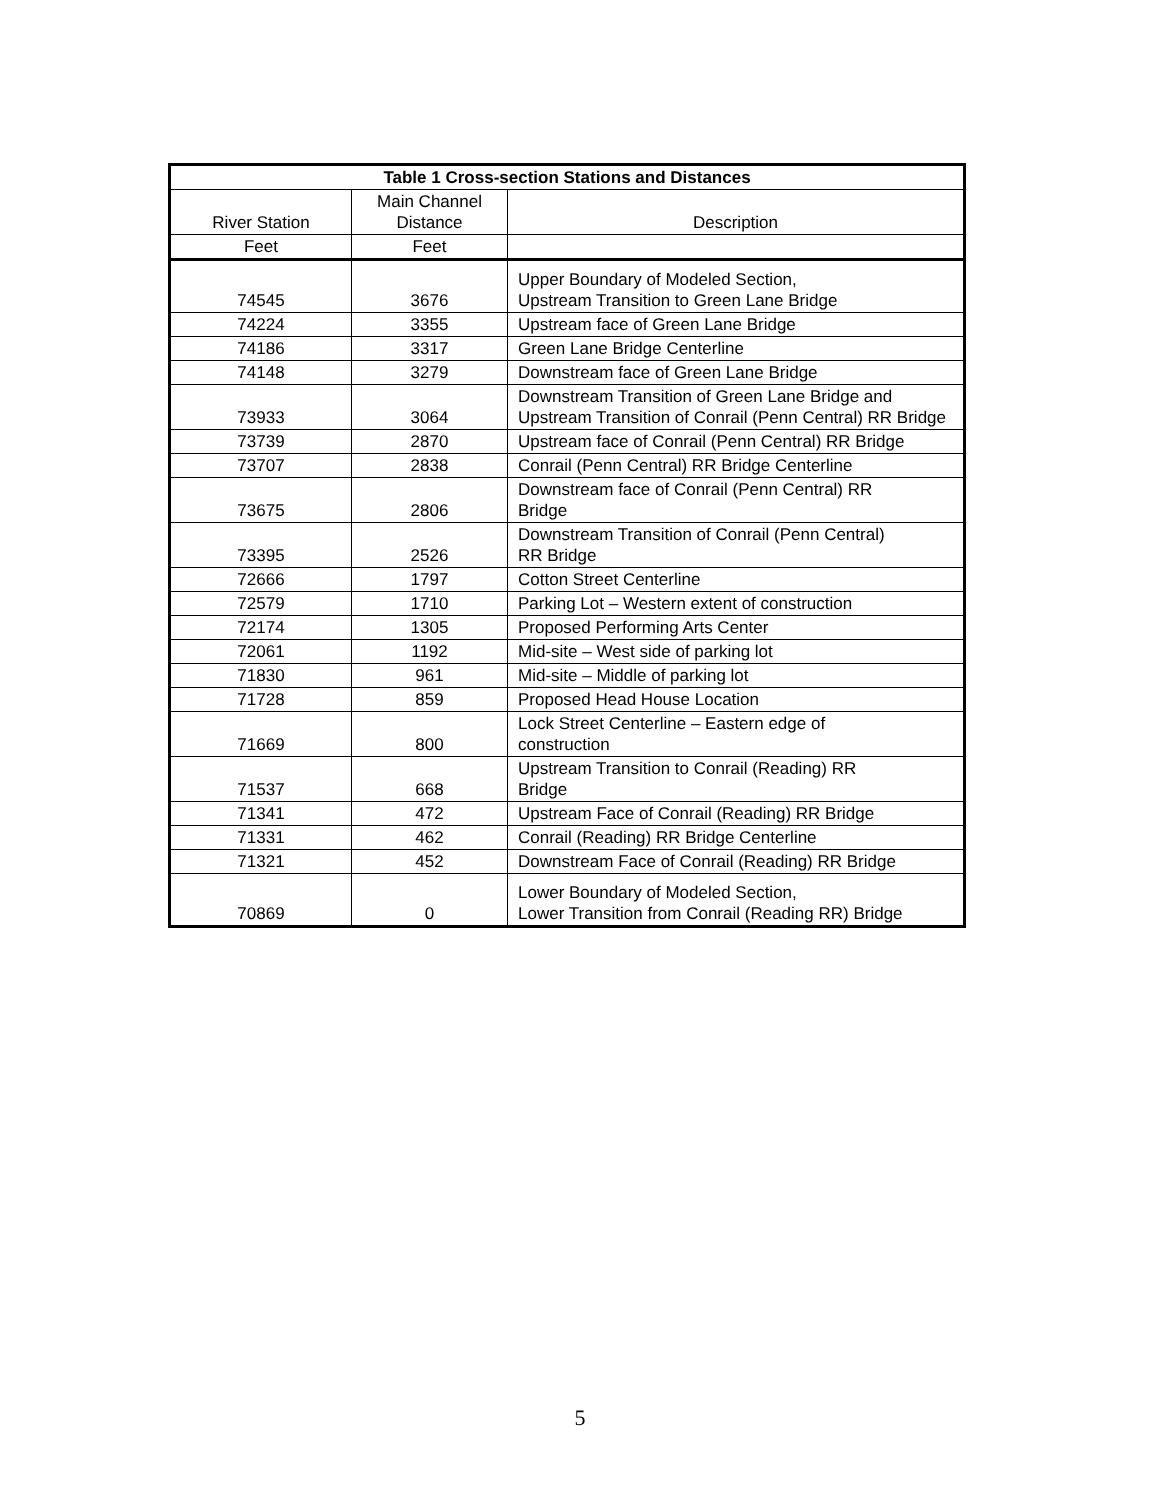| Table 1 Cross-section Stations and Distances | | |
| --- | --- | --- |
| River Station | Main Channel Distance | Description |
| Feet | Feet | |
| 74545 | 3676 | Upper Boundary of Modeled Section, Upstream Transition to Green Lane Bridge |
| 74224 | 3355 | Upstream face of Green Lane Bridge |
| 74186 | 3317 | Green Lane Bridge Centerline |
| 74148 | 3279 | Downstream face of Green Lane Bridge |
| 73933 | 3064 | Downstream Transition of Green Lane Bridge and Upstream Transition of Conrail (Penn Central) RR Bridge |
| 73739 | 2870 | Upstream face of Conrail (Penn Central) RR Bridge |
| 73707 | 2838 | Conrail (Penn Central) RR Bridge Centerline |
| 73675 | 2806 | Downstream face of Conrail (Penn Central) RR Bridge |
| 73395 | 2526 | Downstream Transition of Conrail (Penn Central) RR Bridge |
| 72666 | 1797 | Cotton Street Centerline |
| 72579 | 1710 | Parking Lot – Western extent of construction |
| 72174 | 1305 | Proposed Performing Arts Center |
| 72061 | 1192 | Mid-site – West side of parking lot |
| 71830 | 961 | Mid-site – Middle of parking lot |
| 71728 | 859 | Proposed Head House Location |
| 71669 | 800 | Lock Street Centerline – Eastern edge of construction |
| 71537 | 668 | Upstream Transition to Conrail (Reading) RR Bridge |
| 71341 | 472 | Upstream Face of Conrail (Reading) RR Bridge |
| 71331 | 462 | Conrail (Reading) RR Bridge Centerline |
| 71321 | 452 | Downstream Face of Conrail (Reading) RR Bridge |
| 70869 | 0 | Lower Boundary of Modeled Section, Lower Transition from Conrail (Reading RR) Bridge |
5